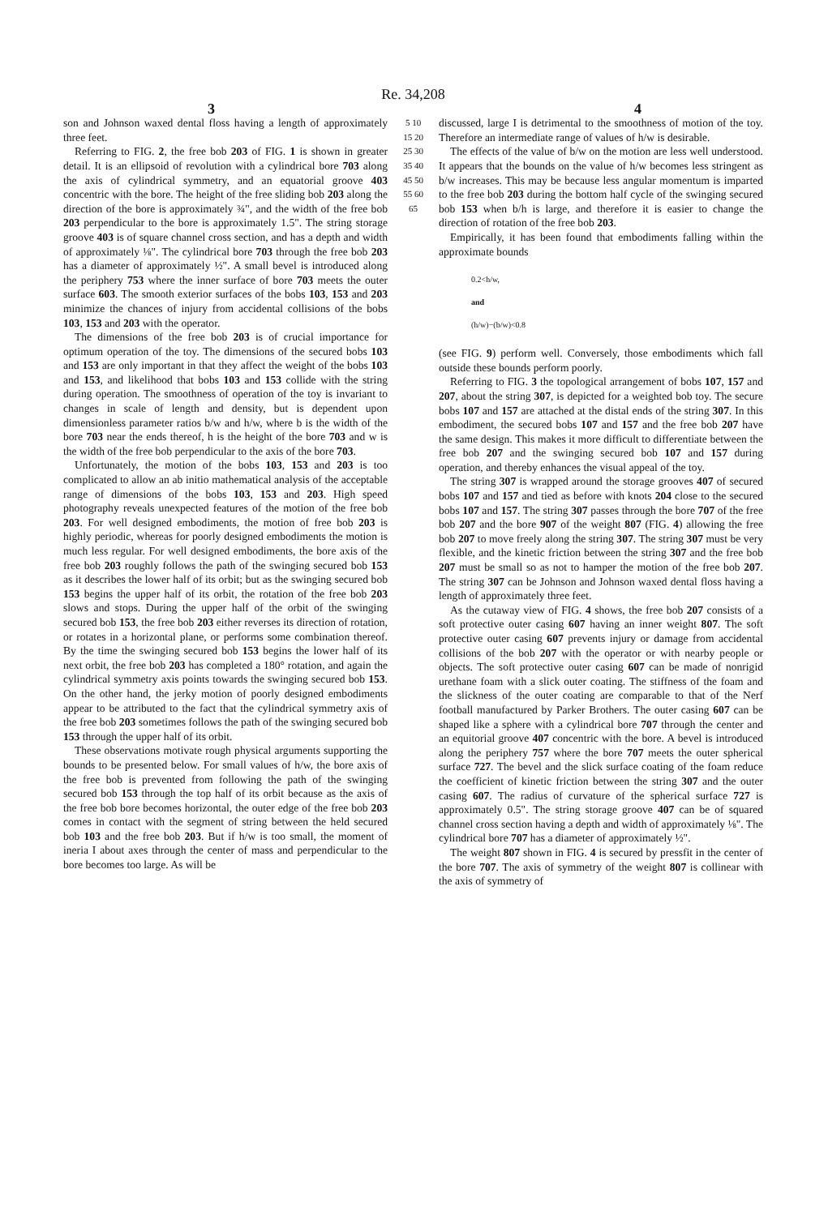Re. 34,208
3 4
son and Johnson waxed dental floss having a length of approximately three feet.
Referring to FIG. 2, the free bob 203 of FIG. 1 is shown in greater detail. It is an ellipsoid of revolution with a cylindrical bore 703 along the axis of cylindrical symmetry, and an equatorial groove 403 concentric with the bore. The height of the free sliding bob 203 along the direction of the bore is approximately ¾", and the width of the free bob 203 perpendicular to the bore is approximately 1.5". The string storage groove 403 is of square channel cross section, and has a depth and width of approximately ⅛". The cylindrical bore 703 through the free bob 203 has a diameter of approximately ½". A small bevel is introduced along the periphery 753 where the inner surface of bore 703 meets the outer surface 603. The smooth exterior surfaces of the bobs 103, 153 and 203 minimize the chances of injury from accidental collisions of the bobs 103, 153 and 203 with the operator.
The dimensions of the free bob 203 is of crucial importance for optimum operation of the toy. The dimensions of the secured bobs 103 and 153 are only important in that they affect the weight of the bobs 103 and 153, and likelihood that bobs 103 and 153 collide with the string during operation. The smoothness of operation of the toy is invariant to changes in scale of length and density, but is dependent upon dimensionless parameter ratios b/w and h/w, where b is the width of the bore 703 near the ends thereof, h is the height of the bore 703 and w is the width of the free bob perpendicular to the axis of the bore 703.
Unfortunately, the motion of the bobs 103, 153 and 203 is too complicated to allow an ab initio mathematical analysis of the acceptable range of dimensions of the bobs 103, 153 and 203. High speed photography reveals unexpected features of the motion of the free bob 203. For well designed embodiments, the motion of free bob 203 is highly periodic, whereas for poorly designed embodiments the motion is much less regular. For well designed embodiments, the bore axis of the free bob 203 roughly follows the path of the swinging secured bob 153 as it describes the lower half of its orbit; but as the swinging secured bob 153 begins the upper half of its orbit, the rotation of the free bob 203 slows and stops. During the upper half of the orbit of the swinging secured bob 153, the free bob 203 either reverses its direction of rotation, or rotates in a horizontal plane, or performs some combination thereof. By the time the swinging secured bob 153 begins the lower half of its next orbit, the free bob 203 has completed a 180° rotation, and again the cylindrical symmetry axis points towards the swinging secured bob 153. On the other hand, the jerky motion of poorly designed embodiments appear to be attributed to the fact that the cylindrical symmetry axis of the free bob 203 sometimes follows the path of the swinging secured bob 153 through the upper half of its orbit.
These observations motivate rough physical arguments supporting the bounds to be presented below. For small values of h/w, the bore axis of the free bob is prevented from following the path of the swinging secured bob 153 through the top half of its orbit because as the axis of the free bob bore becomes horizontal, the outer edge of the free bob 203 comes in contact with the segment of string between the held secured bob 103 and the free bob 203. But if h/w is too small, the moment of ineria I about axes through the center of mass and perpendicular to the bore becomes too large. As will be
5 10 15 20 25 30 35 40 45 50 55 60 65
discussed, large I is detrimental to the smoothness of motion of the toy. Therefore an intermediate range of values of h/w is desirable.
The effects of the value of b/w on the motion are less well understood. It appears that the bounds on the value of h/w becomes less stringent as b/w increases. This may be because less angular momentum is imparted to the free bob 203 during the bottom half cycle of the swinging secured bob 153 when b/h is large, and therefore it is easier to change the direction of rotation of the free bob 203.
Empirically, it has been found that embodiments falling within the approximate bounds
0.2<h/w,
and
(h/w)−(b/w)<0.8
(see FIG. 9) perform well. Conversely, those embodiments which fall outside these bounds perform poorly.
Referring to FIG. 3 the topological arrangement of bobs 107, 157 and 207, about the string 307, is depicted for a weighted bob toy. The secure bobs 107 and 157 are attached at the distal ends of the string 307. In this embodiment, the secured bobs 107 and 157 and the free bob 207 have the same design. This makes it more difficult to differentiate between the free bob 207 and the swinging secured bob 107 and 157 during operation, and thereby enhances the visual appeal of the toy.
The string 307 is wrapped around the storage grooves 407 of secured bobs 107 and 157 and tied as before with knots 204 close to the secured bobs 107 and 157. The string 307 passes through the bore 707 of the free bob 207 and the bore 907 of the weight 807 (FIG. 4) allowing the free bob 207 to move freely along the string 307. The string 307 must be very flexible, and the kinetic friction between the string 307 and the free bob 207 must be small so as not to hamper the motion of the free bob 207. The string 307 can be Johnson and Johnson waxed dental floss having a length of approximately three feet.
As the cutaway view of FIG. 4 shows, the free bob 207 consists of a soft protective outer casing 607 having an inner weight 807. The soft protective outer casing 607 prevents injury or damage from accidental collisions of the bob 207 with the operator or with nearby people or objects. The soft protective outer casing 607 can be made of nonrigid urethane foam with a slick outer coating. The stiffness of the foam and the slickness of the outer coating are comparable to that of the Nerf football manufactured by Parker Brothers. The outer casing 607 can be shaped like a sphere with a cylindrical bore 707 through the center and an equitorial groove 407 concentric with the bore. A bevel is introduced along the periphery 757 where the bore 707 meets the outer spherical surface 727. The bevel and the slick surface coating of the foam reduce the coefficient of kinetic friction between the string 307 and the outer casing 607. The radius of curvature of the spherical surface 727 is approximately 0.5". The string storage groove 407 can be of squared channel cross section having a depth and width of approximately ⅛". The cylindrical bore 707 has a diameter of approximately ½".
The weight 807 shown in FIG. 4 is secured by pressfit in the center of the bore 707. The axis of symmetry of the weight 807 is collinear with the axis of symmetry of